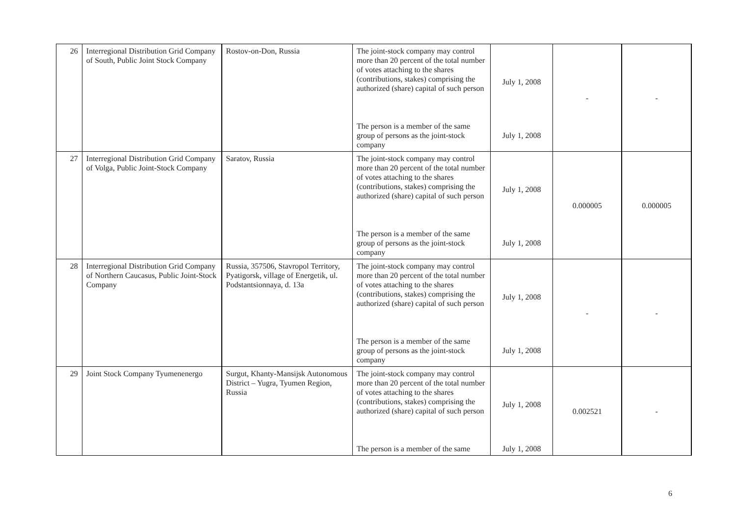| 26 | Interregional Distribution Grid Company of South, Public Joint Stock Company | Rostov-on-Don, Russia | The joint-stock company may control more than 20 percent of the total number of votes attaching to the shares (contributions, stakes) comprising the authorized (share) capital of such person | July 1, 2008 | - | - |
| | | | The person is a member of the same group of persons as the joint-stock company | July 1, 2008 | | |
| 27 | Interregional Distribution Grid Company of Volga, Public Joint-Stock Company | Saratov, Russia | The joint-stock company may control more than 20 percent of the total number of votes attaching to the shares (contributions, stakes) comprising the authorized (share) capital of such person | July 1, 2008 | 0.000005 | 0.000005 |
| | | | The person is a member of the same group of persons as the joint-stock company | July 1, 2008 | | |
| 28 | Interregional Distribution Grid Company of Northern Caucasus, Public Joint-Stock Company | Russia, 357506, Stavropol Territory, Pyatigorsk, village of Energetik, ul. Podstantsionnaya, d. 13a | The joint-stock company may control more than 20 percent of the total number of votes attaching to the shares (contributions, stakes) comprising the authorized (share) capital of such person | July 1, 2008 | - | - |
| | | | The person is a member of the same group of persons as the joint-stock company | July 1, 2008 | | |
| 29 | Joint Stock Company Tyumenenergo | Surgut, Khanty-Mansijsk Autonomous District – Yugra, Tyumen Region, Russia | The joint-stock company may control more than 20 percent of the total number of votes attaching to the shares (contributions, stakes) comprising the authorized (share) capital of such person | July 1, 2008 | 0.002521 | - |
| | | | The person is a member of the same | July 1, 2008 | | |
6